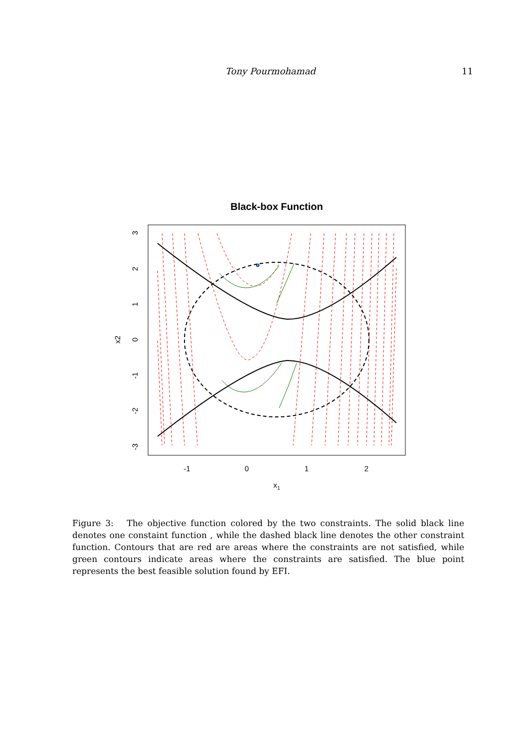Tony Pourmohamad 11
Black-box Function
-1
0
1
2
x1
3
2
1
0
-1
-2
-3
x2
Figure 3: The objective function colored by the two constraints. The solid black line denotes one constaint function , while the dashed black line denotes the other constraint function. Contours that are red are areas where the constraints are not satisfied, while green contours indicate areas where the constraints are satisfied. The blue point represents the best feasible solution found by EFI.